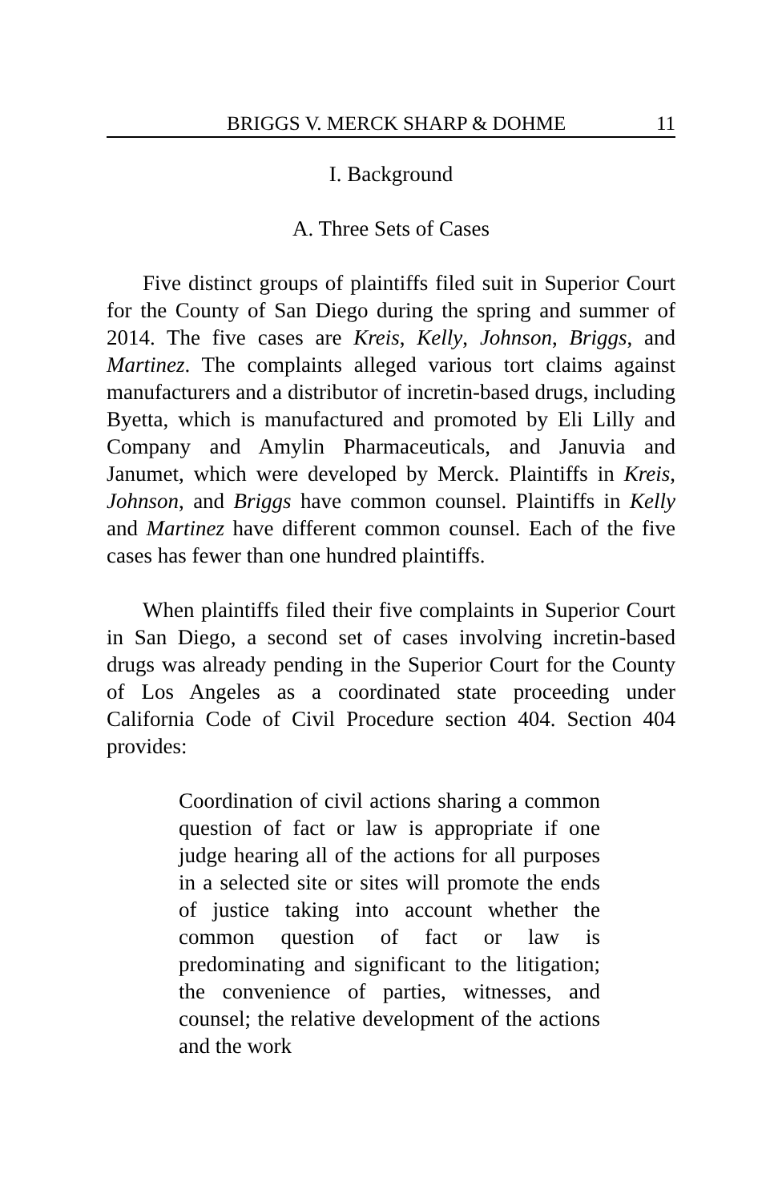BRIGGS V. MERCK SHARP & DOHME 11
I. Background
A. Three Sets of Cases
Five distinct groups of plaintiffs filed suit in Superior Court for the County of San Diego during the spring and summer of 2014. The five cases are Kreis, Kelly, Johnson, Briggs, and Martinez. The complaints alleged various tort claims against manufacturers and a distributor of incretin-based drugs, including Byetta, which is manufactured and promoted by Eli Lilly and Company and Amylin Pharmaceuticals, and Januvia and Janumet, which were developed by Merck. Plaintiffs in Kreis, Johnson, and Briggs have common counsel. Plaintiffs in Kelly and Martinez have different common counsel. Each of the five cases has fewer than one hundred plaintiffs.
When plaintiffs filed their five complaints in Superior Court in San Diego, a second set of cases involving incretin-based drugs was already pending in the Superior Court for the County of Los Angeles as a coordinated state proceeding under California Code of Civil Procedure section 404. Section 404 provides:
Coordination of civil actions sharing a common question of fact or law is appropriate if one judge hearing all of the actions for all purposes in a selected site or sites will promote the ends of justice taking into account whether the common question of fact or law is predominating and significant to the litigation; the convenience of parties, witnesses, and counsel; the relative development of the actions and the work